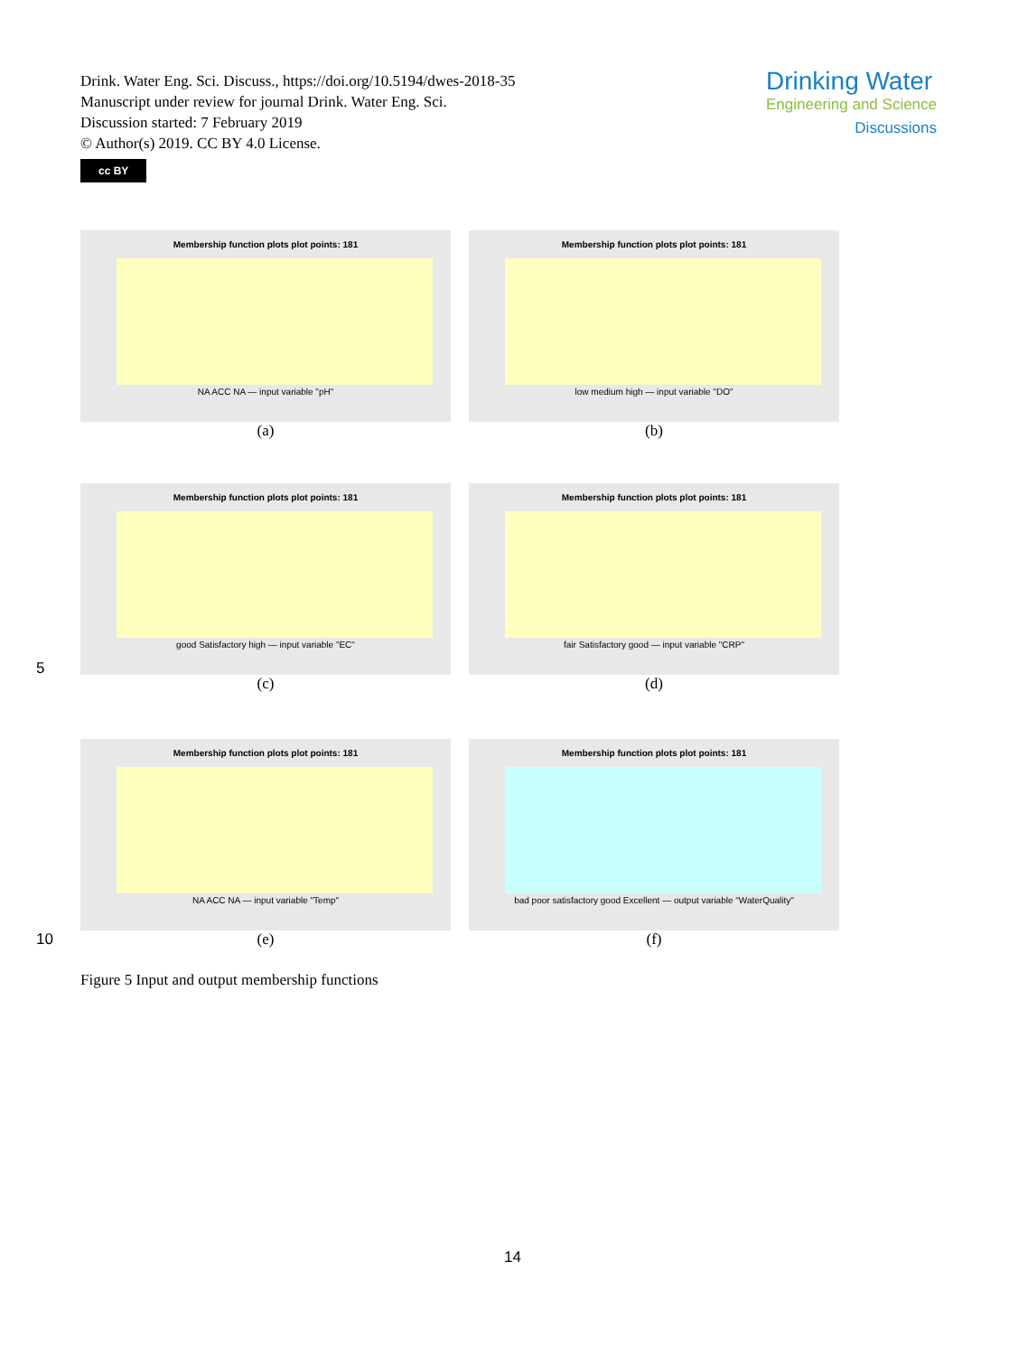Drink. Water Eng. Sci. Discuss., https://doi.org/10.5194/dwes-2018-35
Manuscript under review for journal Drink. Water Eng. Sci.
Discussion started: 7 February 2019
© Author(s) 2019. CC BY 4.0 License.
cc BY
Drinking Water
Engineering and Science
Discussions
Membership function plots plot points: 181
NA ACC NA — input variable "pH"
(a)
Membership function plots plot points: 181
low medium high — input variable "DO"
(b)
Membership function plots plot points: 181
good Satisfactory high — input variable "EC"
(c)
Membership function plots plot points: 181
fair Satisfactory good — input variable "CRP"
(d)
5
Membership function plots plot points: 181
NA ACC NA — input variable "Temp"
(e)
Membership function plots plot points: 181
bad poor satisfactory good Excellent — output variable "WaterQuality"
(f)
10
Figure 5 Input and output membership functions
14